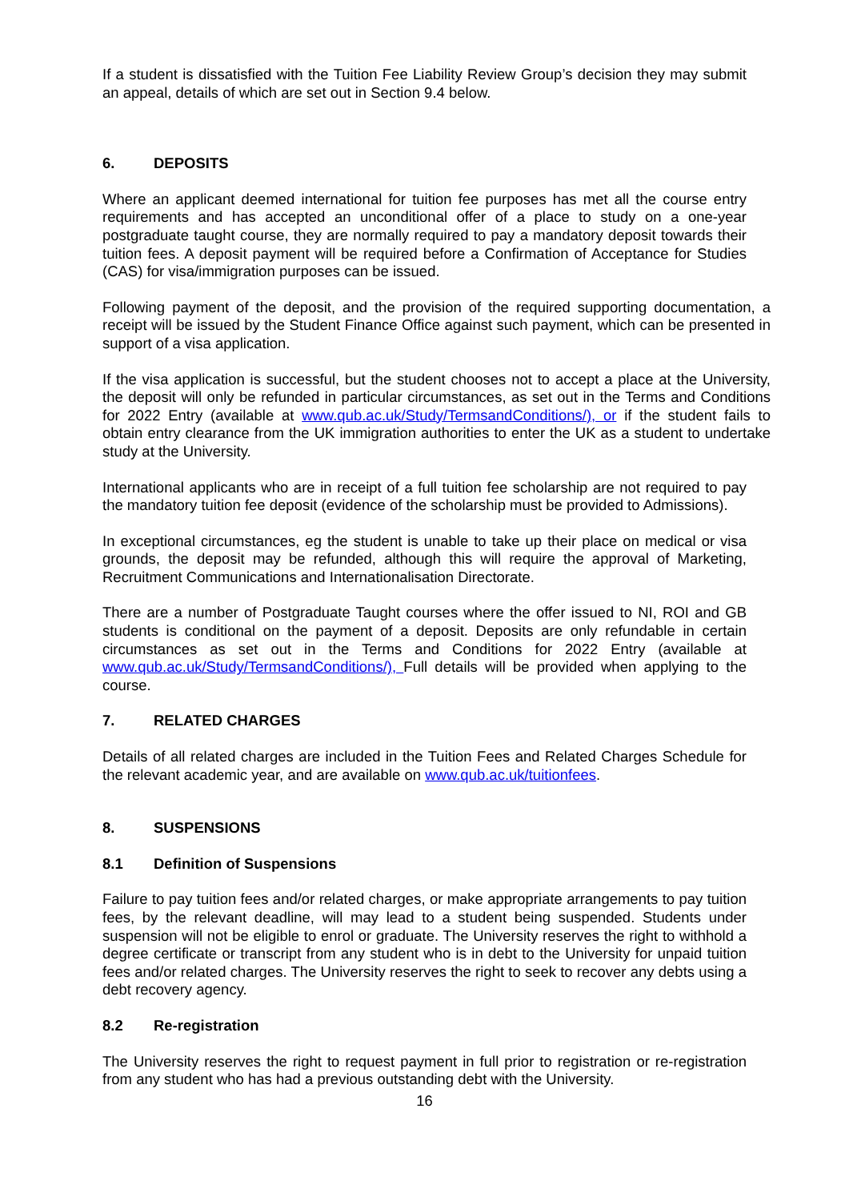If a student is dissatisfied with the Tuition Fee Liability Review Group’s decision they may submit an appeal, details of which are set out in Section 9.4 below.
6. DEPOSITS
Where an applicant deemed international for tuition fee purposes has met all the course entry requirements and has accepted an unconditional offer of a place to study on a one-year postgraduate taught course, they are normally required to pay a mandatory deposit towards their tuition fees. A deposit payment will be required before a Confirmation of Acceptance for Studies (CAS) for visa/immigration purposes can be issued.
Following payment of the deposit, and the provision of the required supporting documentation, a receipt will be issued by the Student Finance Office against such payment, which can be presented in support of a visa application.
If the visa application is successful, but the student chooses not to accept a place at the University, the deposit will only be refunded in particular circumstances, as set out in the Terms and Conditions for 2022 Entry (available at www.qub.ac.uk/Study/TermsandConditions/), or if the student fails to obtain entry clearance from the UK immigration authorities to enter the UK as a student to undertake study at the University.
International applicants who are in receipt of a full tuition fee scholarship are not required to pay the mandatory tuition fee deposit (evidence of the scholarship must be provided to Admissions).
In exceptional circumstances, eg the student is unable to take up their place on medical or visa grounds, the deposit may be refunded, although this will require the approval of Marketing, Recruitment Communications and Internationalisation Directorate.
There are a number of Postgraduate Taught courses where the offer issued to NI, ROI and GB students is conditional on the payment of a deposit. Deposits are only refundable in certain circumstances as set out in the Terms and Conditions for 2022 Entry (available at www.qub.ac.uk/Study/TermsandConditions/), Full details will be provided when applying to the course.
7. RELATED CHARGES
Details of all related charges are included in the Tuition Fees and Related Charges Schedule for the relevant academic year, and are available on www.qub.ac.uk/tuitionfees.
8. SUSPENSIONS
8.1 Definition of Suspensions
Failure to pay tuition fees and/or related charges, or make appropriate arrangements to pay tuition fees, by the relevant deadline, will may lead to a student being suspended. Students under suspension will not be eligible to enrol or graduate. The University reserves the right to withhold a degree certificate or transcript from any student who is in debt to the University for unpaid tuition fees and/or related charges. The University reserves the right to seek to recover any debts using a debt recovery agency.
8.2 Re-registration
The University reserves the right to request payment in full prior to registration or re-registration from any student who has had a previous outstanding debt with the University.
16